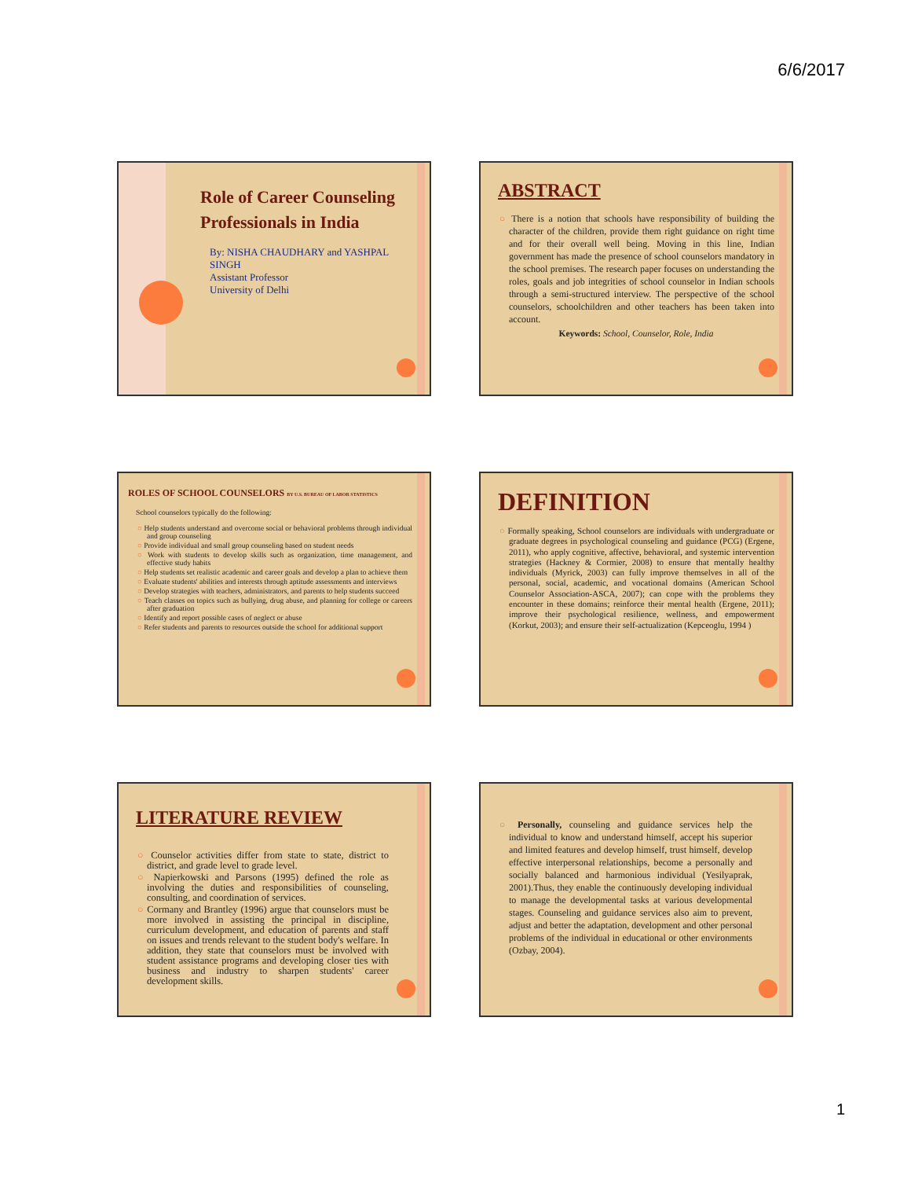6/6/2017
Role of Career Counseling Professionals in India
By: NISHA CHAUDHARY and YASHPAL SINGH
Assistant Professor
University of Delhi
ABSTRACT
There is a notion that schools have responsibility of building the character of the children, provide them right guidance on right time and for their overall well being. Moving in this line, Indian government has made the presence of school counselors mandatory in the school premises. The research paper focuses on understanding the roles, goals and job integrities of school counselor in Indian schools through a semi-structured interview. The perspective of the school counselors, schoolchildren and other teachers has been taken into account.
Keywords: School, Counselor, Role, India
ROLES OF SCHOOL COUNSELORS BY U.S. BUREAU OF LABOR STATISTICS
School counselors typically do the following:
Help students understand and overcome social or behavioral problems through individual and group counseling
Provide individual and small group counseling based on student needs
Work with students to develop skills such as organization, time management, and effective study habits
Help students set realistic academic and career goals and develop a plan to achieve them
Evaluate students' abilities and interests through aptitude assessments and interviews
Develop strategies with teachers, administrators, and parents to help students succeed
Teach classes on topics such as bullying, drug abuse, and planning for college or careers after graduation
Identify and report possible cases of neglect or abuse
Refer students and parents to resources outside the school for additional support
DEFINITION
Formally speaking, School counselors are individuals with undergraduate or graduate degrees in psychological counseling and guidance (PCG) (Ergene, 2011), who apply cognitive, affective, behavioral, and systemic intervention strategies (Hackney & Cormier, 2008) to ensure that mentally healthy individuals (Myrick, 2003) can fully improve themselves in all of the personal, social, academic, and vocational domains (American School Counselor Association-ASCA, 2007); can cope with the problems they encounter in these domains; reinforce their mental health (Ergene, 2011); improve their psychological resilience, wellness, and empowerment (Korkut, 2003); and ensure their self-actualization (Kepceoglu, 1994 )
LITERATURE REVIEW
Counselor activities differ from state to state, district to district, and grade level to grade level.
Napierkowski and Parsons (1995) defined the role as involving the duties and responsibilities of counseling, consulting, and coordination of services.
Cormany and Brantley (1996) argue that counselors must be more involved in assisting the principal in discipline, curriculum development, and education of parents and staff on issues and trends relevant to the student body's welfare. In addition, they state that counselors must be involved with student assistance programs and developing closer ties with business and industry to sharpen students' career development skills.
Personally, counseling and guidance services help the individual to know and understand himself, accept his superior and limited features and develop himself, trust himself, develop effective interpersonal relationships, become a personally and socially balanced and harmonious individual (Yesilyaprak, 2001).Thus, they enable the continuously developing individual to manage the developmental tasks at various developmental stages. Counseling and guidance services also aim to prevent, adjust and better the adaptation, development and other personal problems of the individual in educational or other environments (Ozbay, 2004).
1